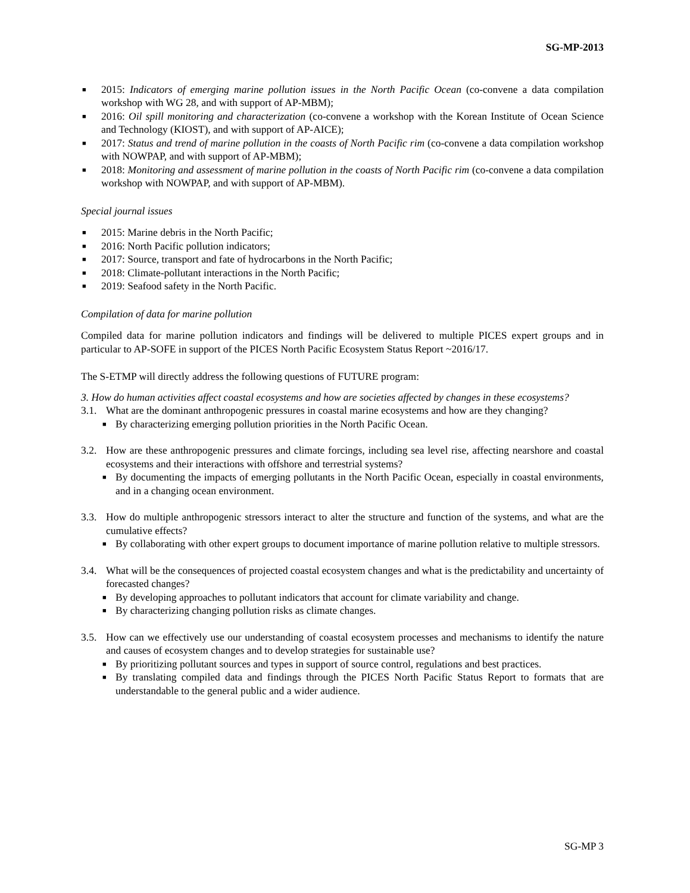SG-MP-2013
■ 2015: Indicators of emerging marine pollution issues in the North Pacific Ocean (co-convene a data compilation workshop with WG 28, and with support of AP-MBM);
■ 2016: Oil spill monitoring and characterization (co-convene a workshop with the Korean Institute of Ocean Science and Technology (KIOST), and with support of AP-AICE);
■ 2017: Status and trend of marine pollution in the coasts of North Pacific rim (co-convene a data compilation workshop with NOWPAP, and with support of AP-MBM);
■ 2018: Monitoring and assessment of marine pollution in the coasts of North Pacific rim (co-convene a data compilation workshop with NOWPAP, and with support of AP-MBM).
Special journal issues
■ 2015: Marine debris in the North Pacific;
■ 2016: North Pacific pollution indicators;
■ 2017: Source, transport and fate of hydrocarbons in the North Pacific;
■ 2018: Climate-pollutant interactions in the North Pacific;
■ 2019: Seafood safety in the North Pacific.
Compilation of data for marine pollution
Compiled data for marine pollution indicators and findings will be delivered to multiple PICES expert groups and in particular to AP-SOFE in support of the PICES North Pacific Ecosystem Status Report ~2016/17.
The S-ETMP will directly address the following questions of FUTURE program:
3. How do human activities affect coastal ecosystems and how are societies affected by changes in these ecosystems?
3.1. What are the dominant anthropogenic pressures in coastal marine ecosystems and how are they changing?
■ By characterizing emerging pollution priorities in the North Pacific Ocean.
3.2. How are these anthropogenic pressures and climate forcings, including sea level rise, affecting nearshore and coastal ecosystems and their interactions with offshore and terrestrial systems?
■ By documenting the impacts of emerging pollutants in the North Pacific Ocean, especially in coastal environments, and in a changing ocean environment.
3.3. How do multiple anthropogenic stressors interact to alter the structure and function of the systems, and what are the cumulative effects?
■ By collaborating with other expert groups to document importance of marine pollution relative to multiple stressors.
3.4. What will be the consequences of projected coastal ecosystem changes and what is the predictability and uncertainty of forecasted changes?
■ By developing approaches to pollutant indicators that account for climate variability and change.
■ By characterizing changing pollution risks as climate changes.
3.5. How can we effectively use our understanding of coastal ecosystem processes and mechanisms to identify the nature and causes of ecosystem changes and to develop strategies for sustainable use?
■ By prioritizing pollutant sources and types in support of source control, regulations and best practices.
■ By translating compiled data and findings through the PICES North Pacific Status Report to formats that are understandable to the general public and a wider audience.
SG-MP 3